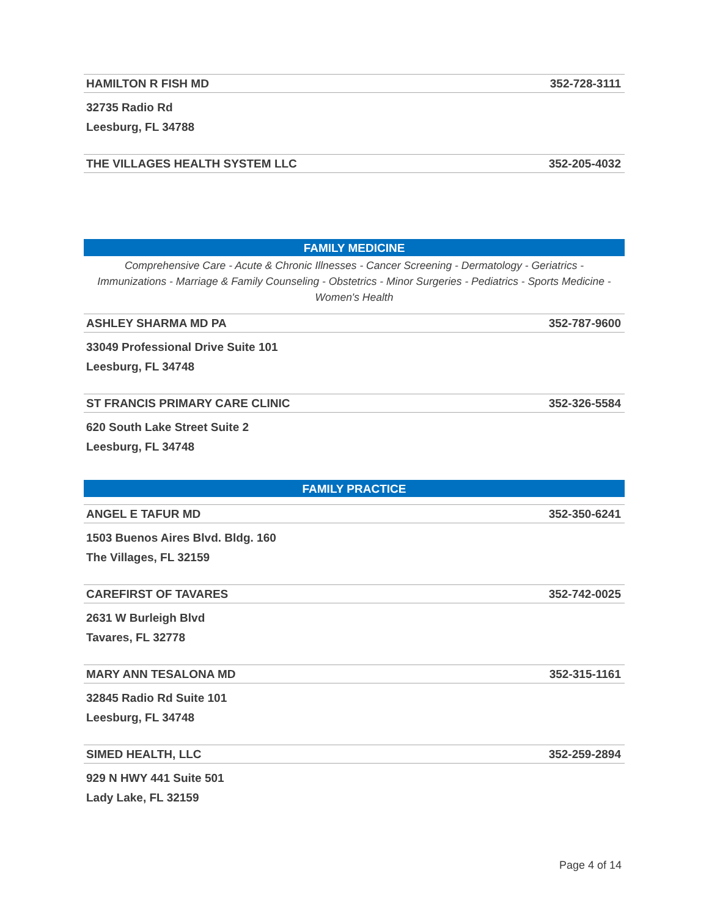HAMILTON R FISH MD 352-728-3111
32735 Radio Rd
Leesburg, FL 34788
THE VILLAGES HEALTH SYSTEM LLC 352-205-4032
FAMILY MEDICINE
Comprehensive Care - Acute & Chronic Illnesses - Cancer Screening - Dermatology - Geriatrics - Immunizations - Marriage & Family Counseling - Obstetrics - Minor Surgeries - Pediatrics - Sports Medicine - Women's Health
ASHLEY SHARMA MD PA 352-787-9600
33049 Professional Drive Suite 101
Leesburg, FL 34748
ST FRANCIS PRIMARY CARE CLINIC 352-326-5584
620 South Lake Street Suite 2
Leesburg, FL 34748
FAMILY PRACTICE
ANGEL E TAFUR MD 352-350-6241
1503 Buenos Aires Blvd. Bldg. 160
The Villages, FL 32159
CAREFIRST OF TAVARES 352-742-0025
2631 W Burleigh Blvd
Tavares, FL 32778
MARY ANN TESALONA MD 352-315-1161
32845 Radio Rd Suite 101
Leesburg, FL 34748
SIMED HEALTH, LLC 352-259-2894
929 N HWY 441 Suite 501
Lady Lake, FL 32159
Page 4 of 14